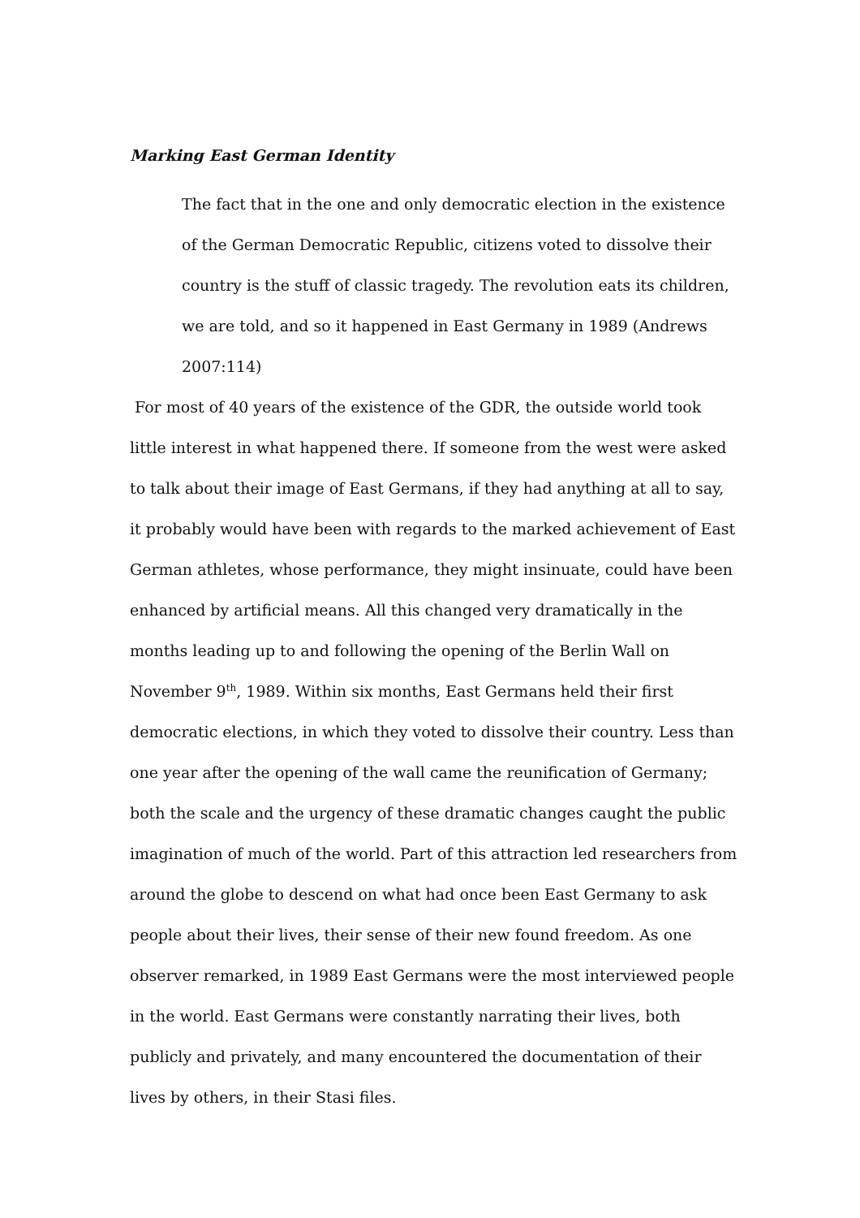Marking East German Identity
The fact that in the one and only democratic election in the existence of the German Democratic Republic, citizens voted to dissolve their country is the stuff of classic tragedy. The revolution eats its children, we are told, and so it happened in East Germany in 1989 (Andrews 2007:114)
For most of 40 years of the existence of the GDR, the outside world took little interest in what happened there. If someone from the west were asked to talk about their image of East Germans, if they had anything at all to say, it probably would have been with regards to the marked achievement of East German athletes, whose performance, they might insinuate, could have been enhanced by artificial means. All this changed very dramatically in the months leading up to and following the opening of the Berlin Wall on November 9<sup>th</sup>, 1989. Within six months, East Germans held their first democratic elections, in which they voted to dissolve their country. Less than one year after the opening of the wall came the reunification of Germany; both the scale and the urgency of these dramatic changes caught the public imagination of much of the world. Part of this attraction led researchers from around the globe to descend on what had once been East Germany to ask people about their lives, their sense of their new found freedom. As one observer remarked, in 1989 East Germans were the most interviewed people in the world. East Germans were constantly narrating their lives, both publicly and privately, and many encountered the documentation of their lives by others, in their Stasi files.